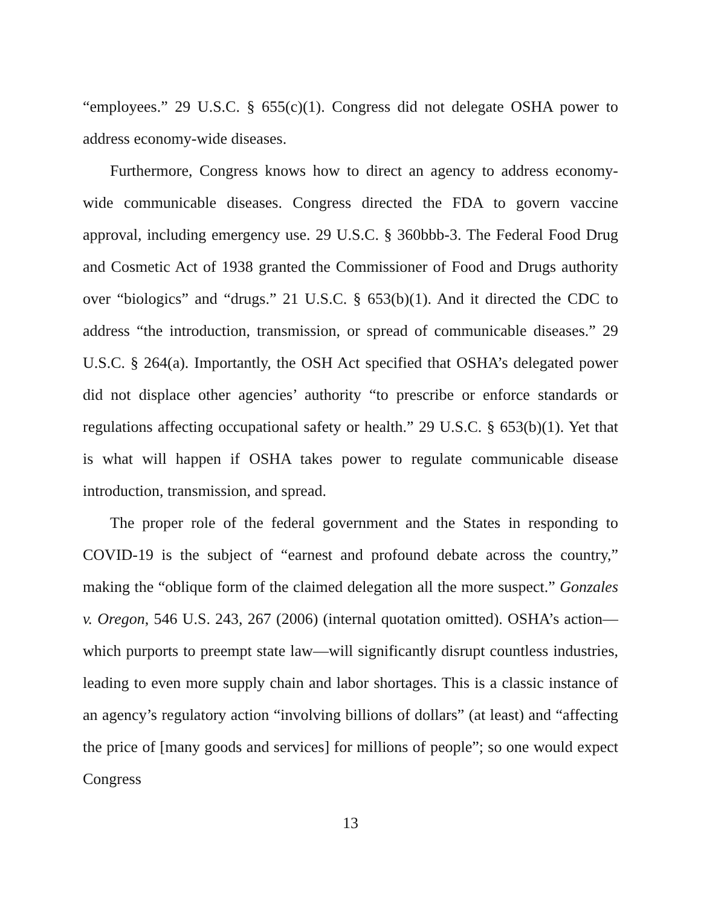“employees.” 29 U.S.C. § 655(c)(1). Congress did not delegate OSHA power to address economy-wide diseases.
Furthermore, Congress knows how to direct an agency to address economy-wide communicable diseases. Congress directed the FDA to govern vaccine approval, including emergency use. 29 U.S.C. § 360bbb-3. The Federal Food Drug and Cosmetic Act of 1938 granted the Commissioner of Food and Drugs authority over “biologics” and “drugs.” 21 U.S.C. § 653(b)(1). And it directed the CDC to address “the introduction, transmission, or spread of communicable diseases.” 29 U.S.C. § 264(a). Importantly, the OSH Act specified that OSHA’s delegated power did not displace other agencies’ authority “to prescribe or enforce standards or regulations affecting occupational safety or health.” 29 U.S.C. § 653(b)(1). Yet that is what will happen if OSHA takes power to regulate communicable disease introduction, transmission, and spread.
The proper role of the federal government and the States in responding to COVID-19 is the subject of “earnest and profound debate across the country,” making the “oblique form of the claimed delegation all the more suspect.” Gonzales v. Oregon, 546 U.S. 243, 267 (2006) (internal quotation omitted). OSHA’s action—which purports to preempt state law—will significantly disrupt countless industries, leading to even more supply chain and labor shortages. This is a classic instance of an agency’s regulatory action “involving billions of dollars” (at least) and “affecting the price of [many goods and services] for millions of people”; so one would expect Congress
13